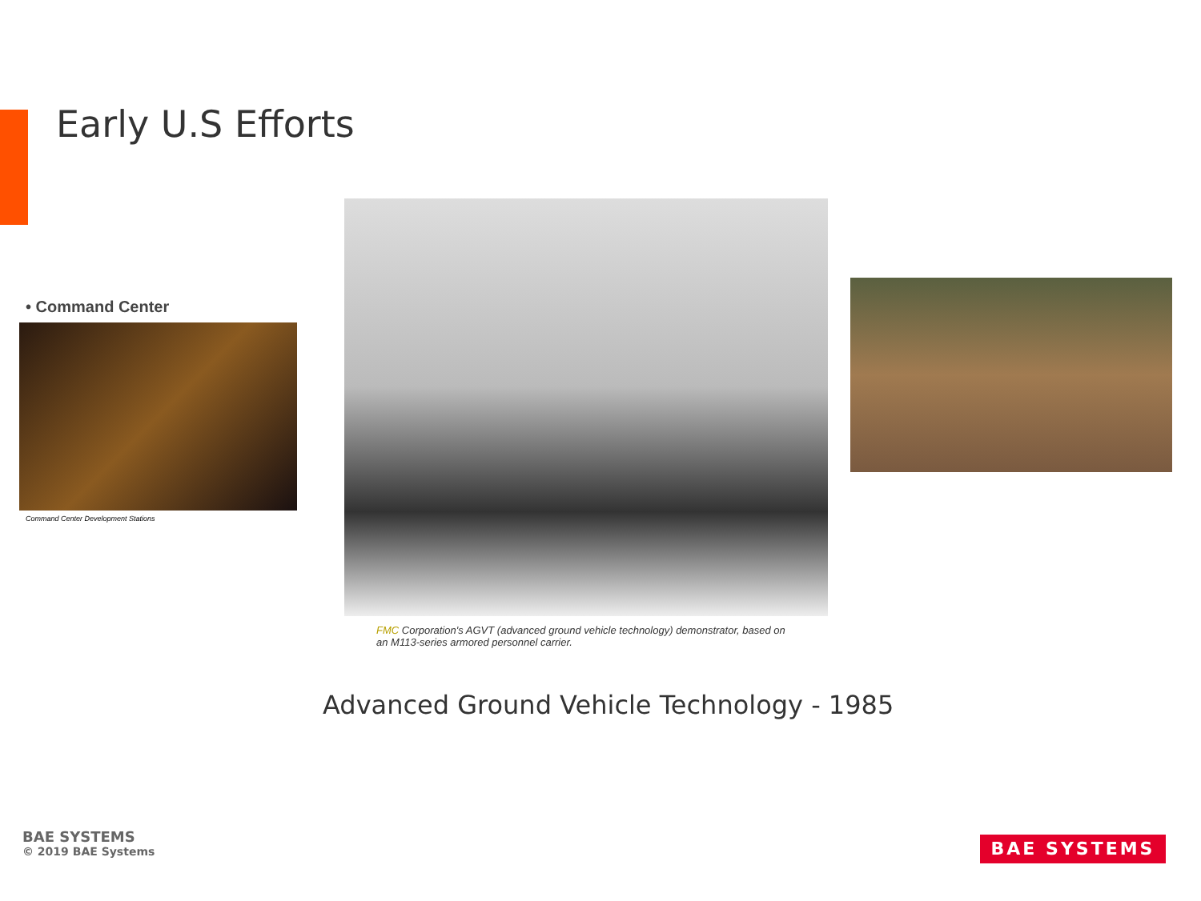Early U.S Efforts
• Command Center
Command Center Development Stations
FMC Corporation's AGVT (advanced ground vehicle technology) demonstrator, based on an M113-series armored personnel carrier.
Advanced Ground Vehicle Technology - 1985
BAE SYSTEMS
© 2019 BAE Systems
BAE SYSTEMS